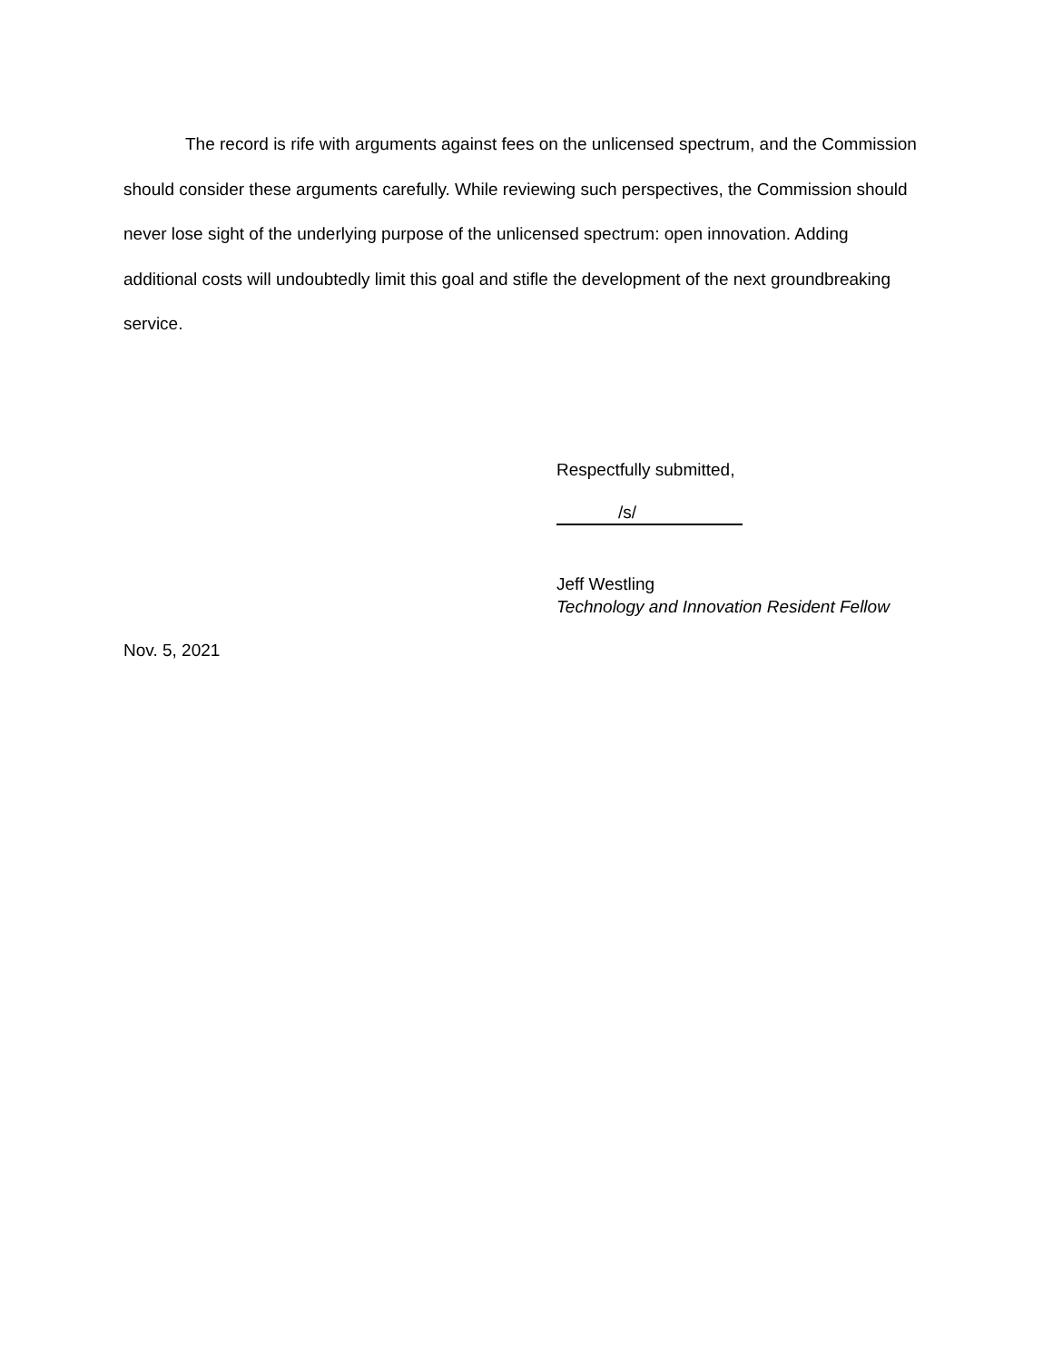The record is rife with arguments against fees on the unlicensed spectrum, and the Commission should consider these arguments carefully. While reviewing such perspectives, the Commission should never lose sight of the underlying purpose of the unlicensed spectrum: open innovation. Adding additional costs will undoubtedly limit this goal and stifle the development of the next groundbreaking service.
Respectfully submitted,
/s/
Jeff Westling
Technology and Innovation Resident Fellow
Nov. 5, 2021